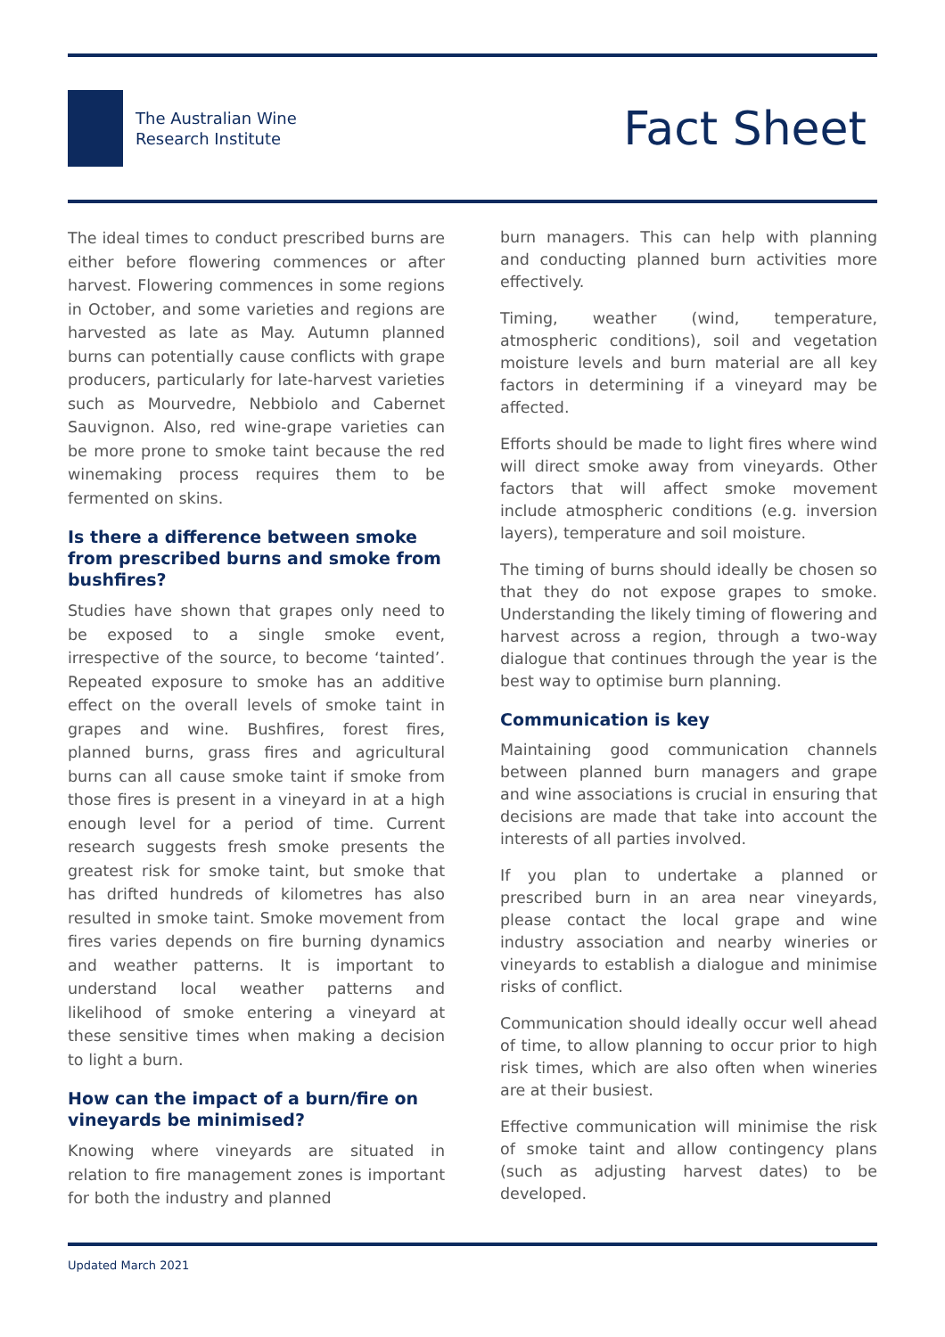The Australian Wine
Research Institute
Fact Sheet
The ideal times to conduct prescribed burns are either before flowering commences or after harvest. Flowering commences in some regions in October, and some varieties and regions are harvested as late as May. Autumn planned burns can potentially cause conflicts with grape producers, particularly for late-harvest varieties such as Mourvedre, Nebbiolo and Cabernet Sauvignon. Also, red wine-grape varieties can be more prone to smoke taint because the red winemaking process requires them to be fermented on skins.
Is there a difference between smoke from prescribed burns and smoke from bushfires?
Studies have shown that grapes only need to be exposed to a single smoke event, irrespective of the source, to become ‘tainted’. Repeated exposure to smoke has an additive effect on the overall levels of smoke taint in grapes and wine. Bushfires, forest fires, planned burns, grass fires and agricultural burns can all cause smoke taint if smoke from those fires is present in a vineyard in at a high enough level for a period of time. Current research suggests fresh smoke presents the greatest risk for smoke taint, but smoke that has drifted hundreds of kilometres has also resulted in smoke taint. Smoke movement from fires varies depends on fire burning dynamics and weather patterns. It is important to understand local weather patterns and likelihood of smoke entering a vineyard at these sensitive times when making a decision to light a burn.
How can the impact of a burn/fire on vineyards be minimised?
Knowing where vineyards are situated in relation to fire management zones is important for both the industry and planned
burn managers. This can help with planning and conducting planned burn activities more effectively.
Timing, weather (wind, temperature, atmospheric conditions), soil and vegetation moisture levels and burn material are all key factors in determining if a vineyard may be affected.
Efforts should be made to light fires where wind will direct smoke away from vineyards. Other factors that will affect smoke movement include atmospheric conditions (e.g. inversion layers), temperature and soil moisture.
The timing of burns should ideally be chosen so that they do not expose grapes to smoke. Understanding the likely timing of flowering and harvest across a region, through a two-way dialogue that continues through the year is the best way to optimise burn planning.
Communication is key
Maintaining good communication channels between planned burn managers and grape and wine associations is crucial in ensuring that decisions are made that take into account the interests of all parties involved.
If you plan to undertake a planned or prescribed burn in an area near vineyards, please contact the local grape and wine industry association and nearby wineries or vineyards to establish a dialogue and minimise risks of conflict.
Communication should ideally occur well ahead of time, to allow planning to occur prior to high risk times, which are also often when wineries are at their busiest.
Effective communication will minimise the risk of smoke taint and allow contingency plans (such as adjusting harvest dates) to be developed.
Updated March 2021